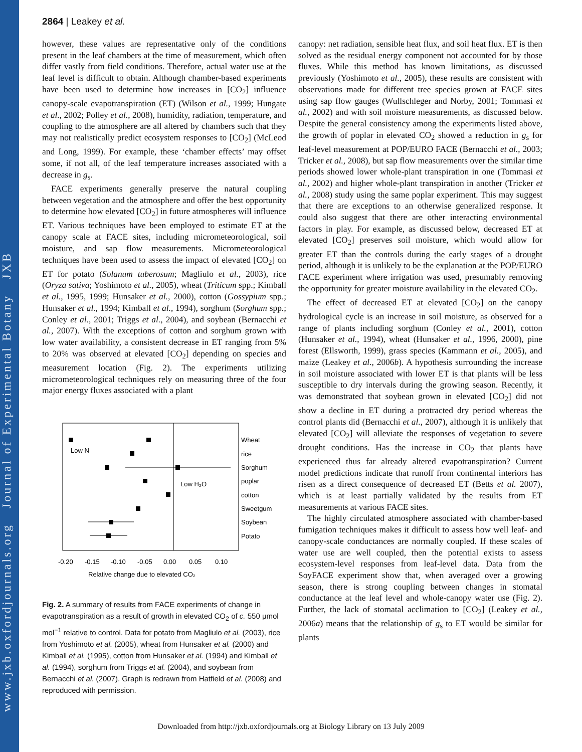www.jxb.oxfordjournals.org Journal of Experimental Botany JXB
2864 | Leakey et al.
however, these values are representative only of the conditions present in the leaf chambers at the time of measurement, which often differ vastly from field conditions. Therefore, actual water use at the leaf level is difficult to obtain. Although chamber-based experiments have been used to determine how increases in [CO<sub>2</sub>] influence canopy-scale evapotranspiration (ET) (Wilson et al., 1999; Hungate et al., 2002; Polley et al., 2008), humidity, radiation, temperature, and coupling to the atmosphere are all altered by chambers such that they may not realistically predict ecosystem responses to [CO<sub>2</sub>] (McLeod and Long, 1999). For example, these ‘chamber effects’ may offset some, if not all, of the leaf temperature increases associated with a decrease in g<sub>s</sub>.
FACE experiments generally preserve the natural coupling between vegetation and the atmosphere and offer the best opportunity to determine how elevated [CO<sub>2</sub>] in future atmospheres will influence ET. Various techniques have been employed to estimate ET at the canopy scale at FACE sites, including micrometeorological, soil moisture, and sap flow measurements. Micrometeorological techniques have been used to assess the impact of elevated [CO<sub>2</sub>] on ET for potato (Solanum tuberosum; Magliulo et al., 2003), rice (Oryza sativa; Yoshimoto et al., 2005), wheat (Triticum spp.; Kimball et al., 1995, 1999; Hunsaker et al., 2000), cotton (Gossypium spp.; Hunsaker et al., 1994; Kimball et al., 1994), sorghum (Sorghum spp.; Conley et al., 2001; Triggs et al., 2004), and soybean (Bernacchi et al., 2007). With the exceptions of cotton and sorghum grown with low water availability, a consistent decrease in ET ranging from 5% to 20% was observed at elevated [CO<sub>2</sub>] depending on species and measurement location (Fig. 2). The experiments utilizing micrometeorological techniques rely on measuring three of the four major energy fluxes associated with a plant
Low N
Low H₂O
Wheat
rice
Sorghum
poplar
cotton
Sweetgum
Soybean
Potato
-0.20
-0.15
-0.10
-0.05
0.00
0.05
0.10
Relative change due to elevated CO₂
Fig. 2. A summary of results from FACE experiments of change in evapotranspiration as a result of growth in elevated CO<sub>2</sub> of c. 550 μmol mol<sup>−1</sup> relative to control. Data for potato from Magliulo et al. (2003), rice from Yoshimoto et al. (2005), wheat from Hunsaker et al. (2000) and Kimball et al. (1995), cotton from Hunsaker et al. (1994) and Kimball et al. (1994), sorghum from Triggs et al. (2004), and soybean from Bernacchi et al. (2007). Graph is redrawn from Hatfield et al. (2008) and reproduced with permission.
canopy: net radiation, sensible heat flux, and soil heat flux. ET is then solved as the residual energy component not accounted for by those fluxes. While this method has known limitations, as discussed previously (Yoshimoto et al., 2005), these results are consistent with observations made for different tree species grown at FACE sites using sap flow gauges (Wullschleger and Norby, 2001; Tommasi et al., 2002) and with soil moisture measurements, as discussed below. Despite the general consistency among the experiments listed above, the growth of poplar in elevated CO<sub>2</sub> showed a reduction in g<sub>s</sub> for leaf-level measurement at POP/EURO FACE (Bernacchi et al., 2003; Tricker et al., 2008), but sap flow measurements over the similar time periods showed lower whole-plant transpiration in one (Tommasi et al., 2002) and higher whole-plant transpiration in another (Tricker et al., 2008) study using the same poplar experiment. This may suggest that there are exceptions to an otherwise generalized response. It could also suggest that there are other interacting environmental factors in play. For example, as discussed below, decreased ET at elevated [CO<sub>2</sub>] preserves soil moisture, which would allow for greater ET than the controls during the early stages of a drought period, although it is unlikely to be the explanation at the POP/EURO FACE experiment where irrigation was used, presumably removing the opportunity for greater moisture availability in the elevated CO<sub>2</sub>.
The effect of decreased ET at elevated [CO<sub>2</sub>] on the canopy hydrological cycle is an increase in soil moisture, as observed for a range of plants including sorghum (Conley et al., 2001), cotton (Hunsaker et al., 1994), wheat (Hunsaker et al., 1996, 2000), pine forest (Ellsworth, 1999), grass species (Kammann et al., 2005), and maize (Leakey et al., 2006b). A hypothesis surrounding the increase in soil moisture associated with lower ET is that plants will be less susceptible to dry intervals during the growing season. Recently, it was demonstrated that soybean grown in elevated [CO<sub>2</sub>] did not show a decline in ET during a protracted dry period whereas the control plants did (Bernacchi et al., 2007), although it is unlikely that elevated [CO<sub>2</sub>] will alleviate the responses of vegetation to severe drought conditions. Has the increase in CO<sub>2</sub> that plants have experienced thus far already altered evapotranspiration? Current model predictions indicate that runoff from continental interiors has risen as a direct consequence of decreased ET (Betts et al. 2007), which is at least partially validated by the results from ET measurements at various FACE sites.
The highly circulated atmosphere associated with chamber-based fumigation techniques makes it difficult to assess how well leaf- and canopy-scale conductances are normally coupled. If these scales of water use are well coupled, then the potential exists to assess ecosystem-level responses from leaf-level data. Data from the SoyFACE experiment show that, when averaged over a growing season, there is strong coupling between changes in stomatal conductance at the leaf level and whole-canopy water use (Fig. 2). Further, the lack of stomatal acclimation to [CO<sub>2</sub>] (Leakey et al., 2006a) means that the relationship of g<sub>s</sub> to ET would be similar for plants
Downloaded from http://jxb.oxfordjournals.org at Biology Library on 13 July 2009